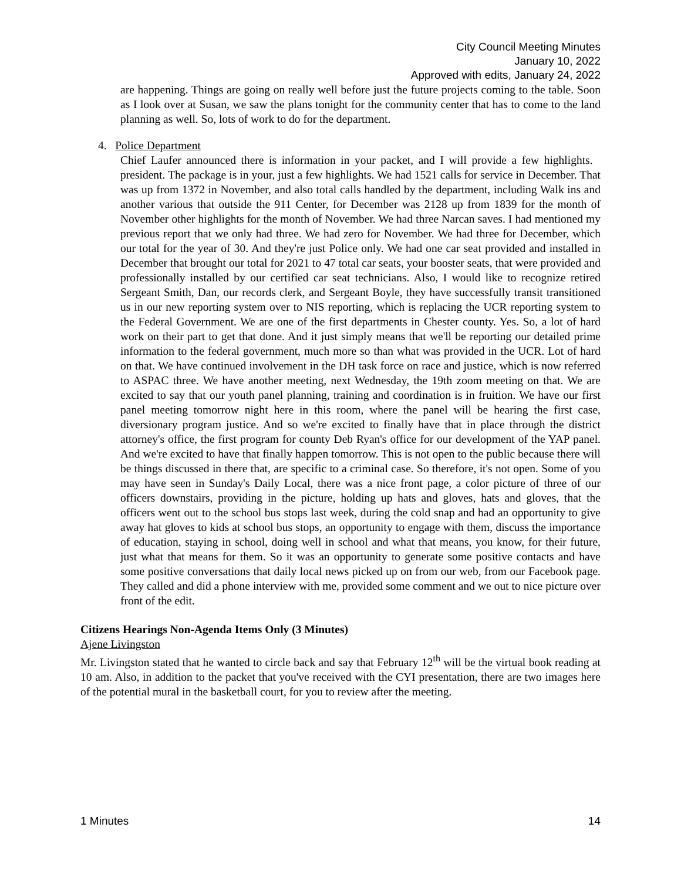City Council Meeting Minutes
January 10, 2022
Approved with edits, January 24, 2022
are happening. Things are going on really well before just the future projects coming to the table. Soon as I look over at Susan, we saw the plans tonight for the community center that has to come to the land planning as well. So, lots of work to do for the department.
4. Police Department
Chief Laufer announced there is information in your packet, and I will provide a few highlights. president. The package is in your, just a few highlights. We had 1521 calls for service in December. That was up from 1372 in November, and also total calls handled by the department, including Walk ins and another various that outside the 911 Center, for December was 2128 up from 1839 for the month of November other highlights for the month of November. We had three Narcan saves. I had mentioned my previous report that we only had three. We had zero for November. We had three for December, which our total for the year of 30. And they're just Police only. We had one car seat provided and installed in December that brought our total for 2021 to 47 total car seats, your booster seats, that were provided and professionally installed by our certified car seat technicians. Also, I would like to recognize retired Sergeant Smith, Dan, our records clerk, and Sergeant Boyle, they have successfully transit transitioned us in our new reporting system over to NIS reporting, which is replacing the UCR reporting system to the Federal Government. We are one of the first departments in Chester county. Yes. So, a lot of hard work on their part to get that done. And it just simply means that we'll be reporting our detailed prime information to the federal government, much more so than what was provided in the UCR. Lot of hard on that. We have continued involvement in the DH task force on race and justice, which is now referred to ASPAC three. We have another meeting, next Wednesday, the 19th zoom meeting on that. We are excited to say that our youth panel planning, training and coordination is in fruition. We have our first panel meeting tomorrow night here in this room, where the panel will be hearing the first case, diversionary program justice. And so we're excited to finally have that in place through the district attorney's office, the first program for county Deb Ryan's office for our development of the YAP panel. And we're excited to have that finally happen tomorrow. This is not open to the public because there will be things discussed in there that, are specific to a criminal case. So therefore, it's not open. Some of you may have seen in Sunday's Daily Local, there was a nice front page, a color picture of three of our officers downstairs, providing in the picture, holding up hats and gloves, hats and gloves, that the officers went out to the school bus stops last week, during the cold snap and had an opportunity to give away hat gloves to kids at school bus stops, an opportunity to engage with them, discuss the importance of education, staying in school, doing well in school and what that means, you know, for their future, just what that means for them. So it was an opportunity to generate some positive contacts and have some positive conversations that daily local news picked up on from our web, from our Facebook page. They called and did a phone interview with me, provided some comment and we out to nice picture over front of the edit.
Citizens Hearings Non-Agenda Items Only (3 Minutes)
Ajene Livingston
Mr. Livingston stated that he wanted to circle back and say that February 12<sup>th</sup> will be the virtual book reading at 10 am. Also, in addition to the packet that you've received with the CYI presentation, there are two images here of the potential mural in the basketball court, for you to review after the meeting.
1 Minutes 14